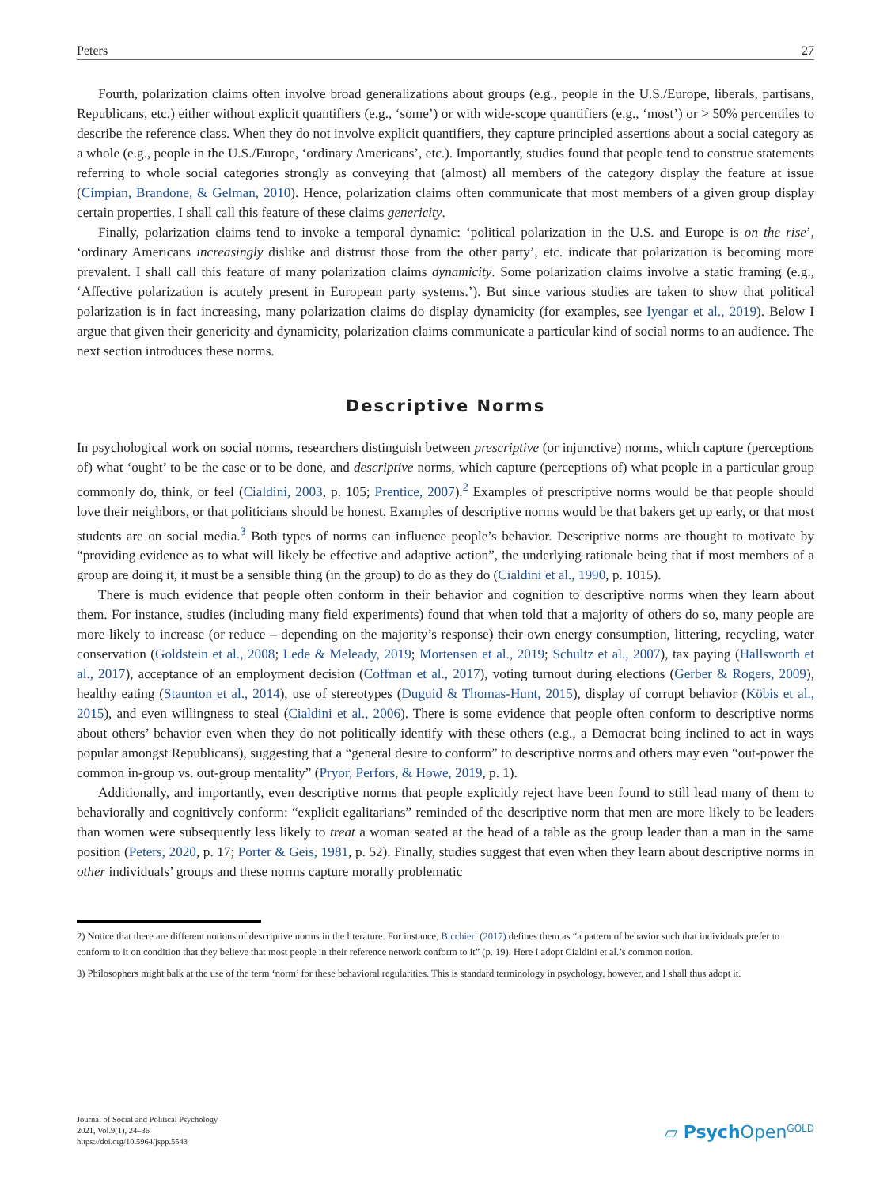Peters 27
Fourth, polarization claims often involve broad generalizations about groups (e.g., people in the U.S./Europe, liberals, partisans, Republicans, etc.) either without explicit quantifiers (e.g., ‘some’) or with wide-scope quantifiers (e.g., ‘most’) or > 50% percentiles to describe the reference class. When they do not involve explicit quantifiers, they capture principled assertions about a social category as a whole (e.g., people in the U.S./Europe, ‘ordinary Americans’, etc.). Importantly, studies found that people tend to construe statements referring to whole social categories strongly as conveying that (almost) all members of the category display the feature at issue (Cimpian, Brandone, & Gelman, 2010). Hence, polarization claims often communicate that most members of a given group display certain properties. I shall call this feature of these claims genericity.
Finally, polarization claims tend to invoke a temporal dynamic: ‘political polarization in the U.S. and Europe is on the rise’, ‘ordinary Americans increasingly dislike and distrust those from the other party’, etc. indicate that polarization is becoming more prevalent. I shall call this feature of many polarization claims dynamicity. Some polarization claims involve a static framing (e.g., ‘Affective polarization is acutely present in European party systems.’). But since various studies are taken to show that political polarization is in fact increasing, many polarization claims do display dynamicity (for examples, see Iyengar et al., 2019). Below I argue that given their genericity and dynamicity, polarization claims communicate a particular kind of social norms to an audience. The next section introduces these norms.
Descriptive Norms
In psychological work on social norms, researchers distinguish between prescriptive (or injunctive) norms, which capture (perceptions of) what ‘ought’ to be the case or to be done, and descriptive norms, which capture (perceptions of) what people in a particular group commonly do, think, or feel (Cialdini, 2003, p. 105; Prentice, 2007).<sup>2</sup> Examples of prescriptive norms would be that people should love their neighbors, or that politicians should be honest. Examples of descriptive norms would be that bakers get up early, or that most students are on social media.<sup>3</sup> Both types of norms can influence people’s behavior. Descriptive norms are thought to motivate by “providing evidence as to what will likely be effective and adaptive action”, the underlying rationale being that if most members of a group are doing it, it must be a sensible thing (in the group) to do as they do (Cialdini et al., 1990, p. 1015).
There is much evidence that people often conform in their behavior and cognition to descriptive norms when they learn about them. For instance, studies (including many field experiments) found that when told that a majority of others do so, many people are more likely to increase (or reduce – depending on the majority’s response) their own energy consumption, littering, recycling, water conservation (Goldstein et al., 2008; Lede & Meleady, 2019; Mortensen et al., 2019; Schultz et al., 2007), tax paying (Hallsworth et al., 2017), acceptance of an employment decision (Coffman et al., 2017), voting turnout during elections (Gerber & Rogers, 2009), healthy eating (Staunton et al., 2014), use of stereotypes (Duguid & Thomas-Hunt, 2015), display of corrupt behavior (Köbis et al., 2015), and even willingness to steal (Cialdini et al., 2006). There is some evidence that people often conform to descriptive norms about others’ behavior even when they do not politically identify with these others (e.g., a Democrat being inclined to act in ways popular amongst Republicans), suggesting that a “general desire to conform” to descriptive norms and others may even “out-power the common in-group vs. out-group mentality” (Pryor, Perfors, & Howe, 2019, p. 1).
Additionally, and importantly, even descriptive norms that people explicitly reject have been found to still lead many of them to behaviorally and cognitively conform: “explicit egalitarians” reminded of the descriptive norm that men are more likely to be leaders than women were subsequently less likely to treat a woman seated at the head of a table as the group leader than a man in the same position (Peters, 2020, p. 17; Porter & Geis, 1981, p. 52). Finally, studies suggest that even when they learn about descriptive norms in other individuals’ groups and these norms capture morally problematic
2) Notice that there are different notions of descriptive norms in the literature. For instance, Bicchieri (2017) defines them as “a pattern of behavior such that individuals prefer to conform to it on condition that they believe that most people in their reference network conform to it” (p. 19). Here I adopt Cialdini et al.’s common notion.
3) Philosophers might balk at the use of the term ‘norm’ for these behavioral regularities. This is standard terminology in psychology, however, and I shall thus adopt it.
Journal of Social and Political Psychology
2021, Vol.9(1), 24–36
https://doi.org/10.5964/jspp.5543
▱ Psych Open<sup>GOLD</sup>